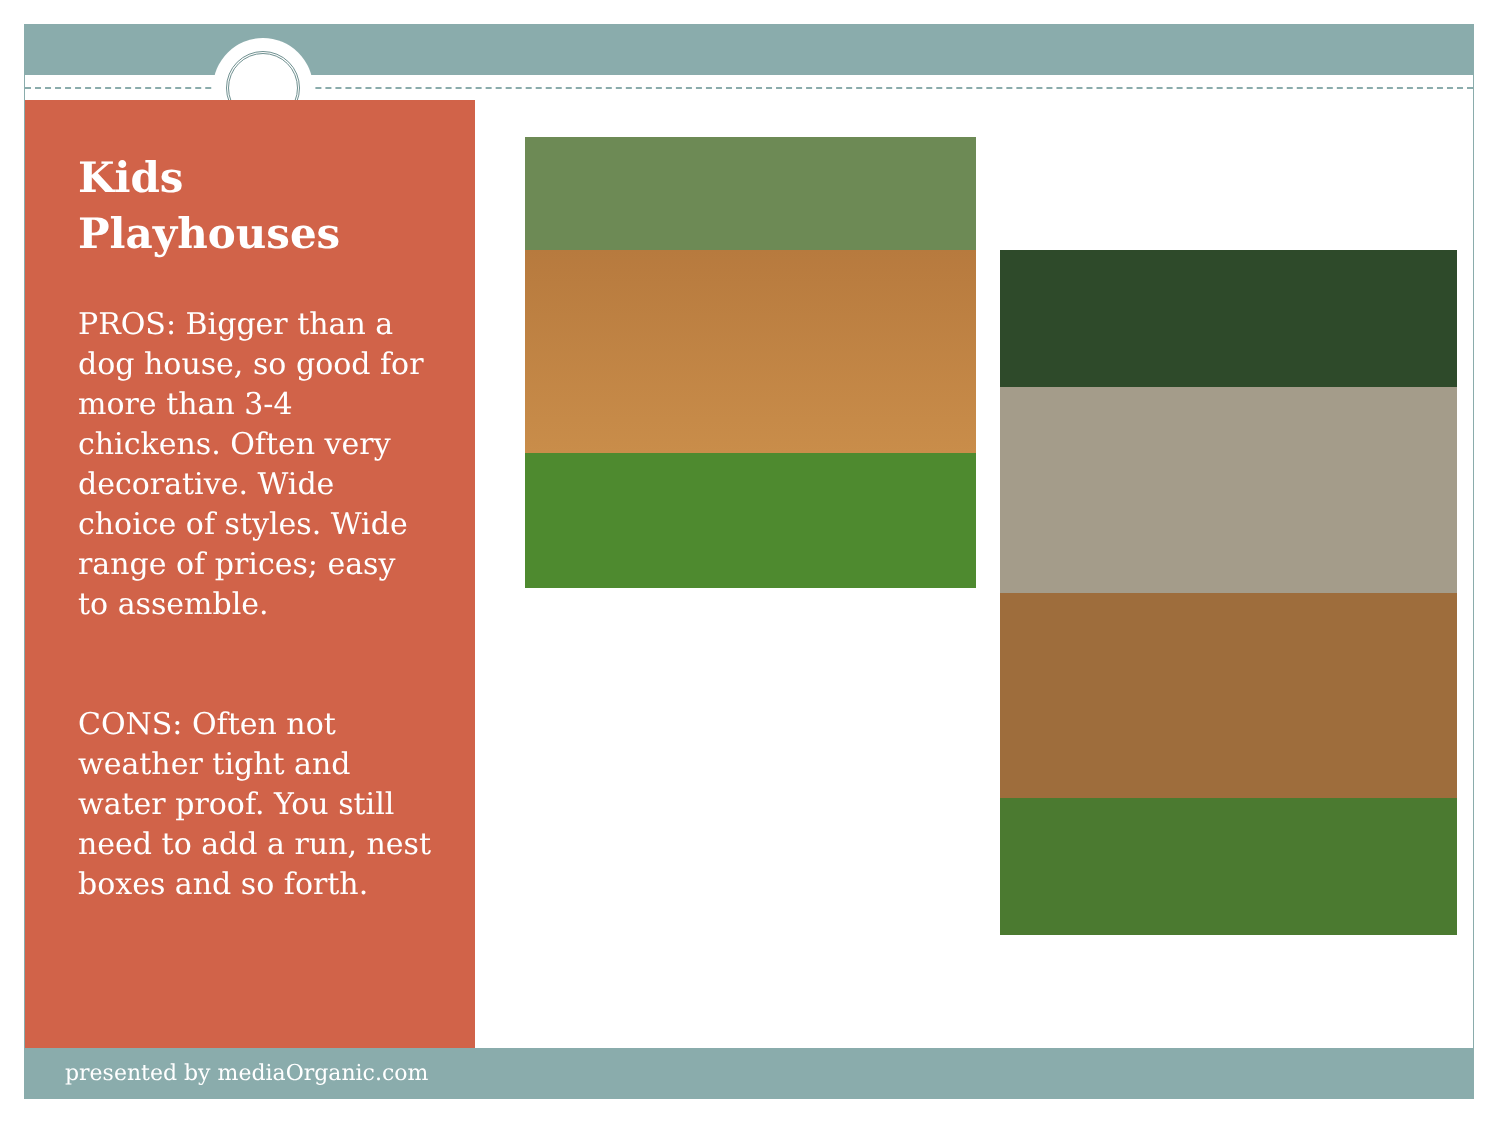Kids Playhouses
PROS: Bigger than a dog house, so good for more than 3-4 chickens. Often very decorative. Wide choice of styles. Wide range of prices; easy to assemble.
CONS: Often not weather tight and water proof. You still need to add a run, nest boxes and so forth.
presented by mediaOrganic.com